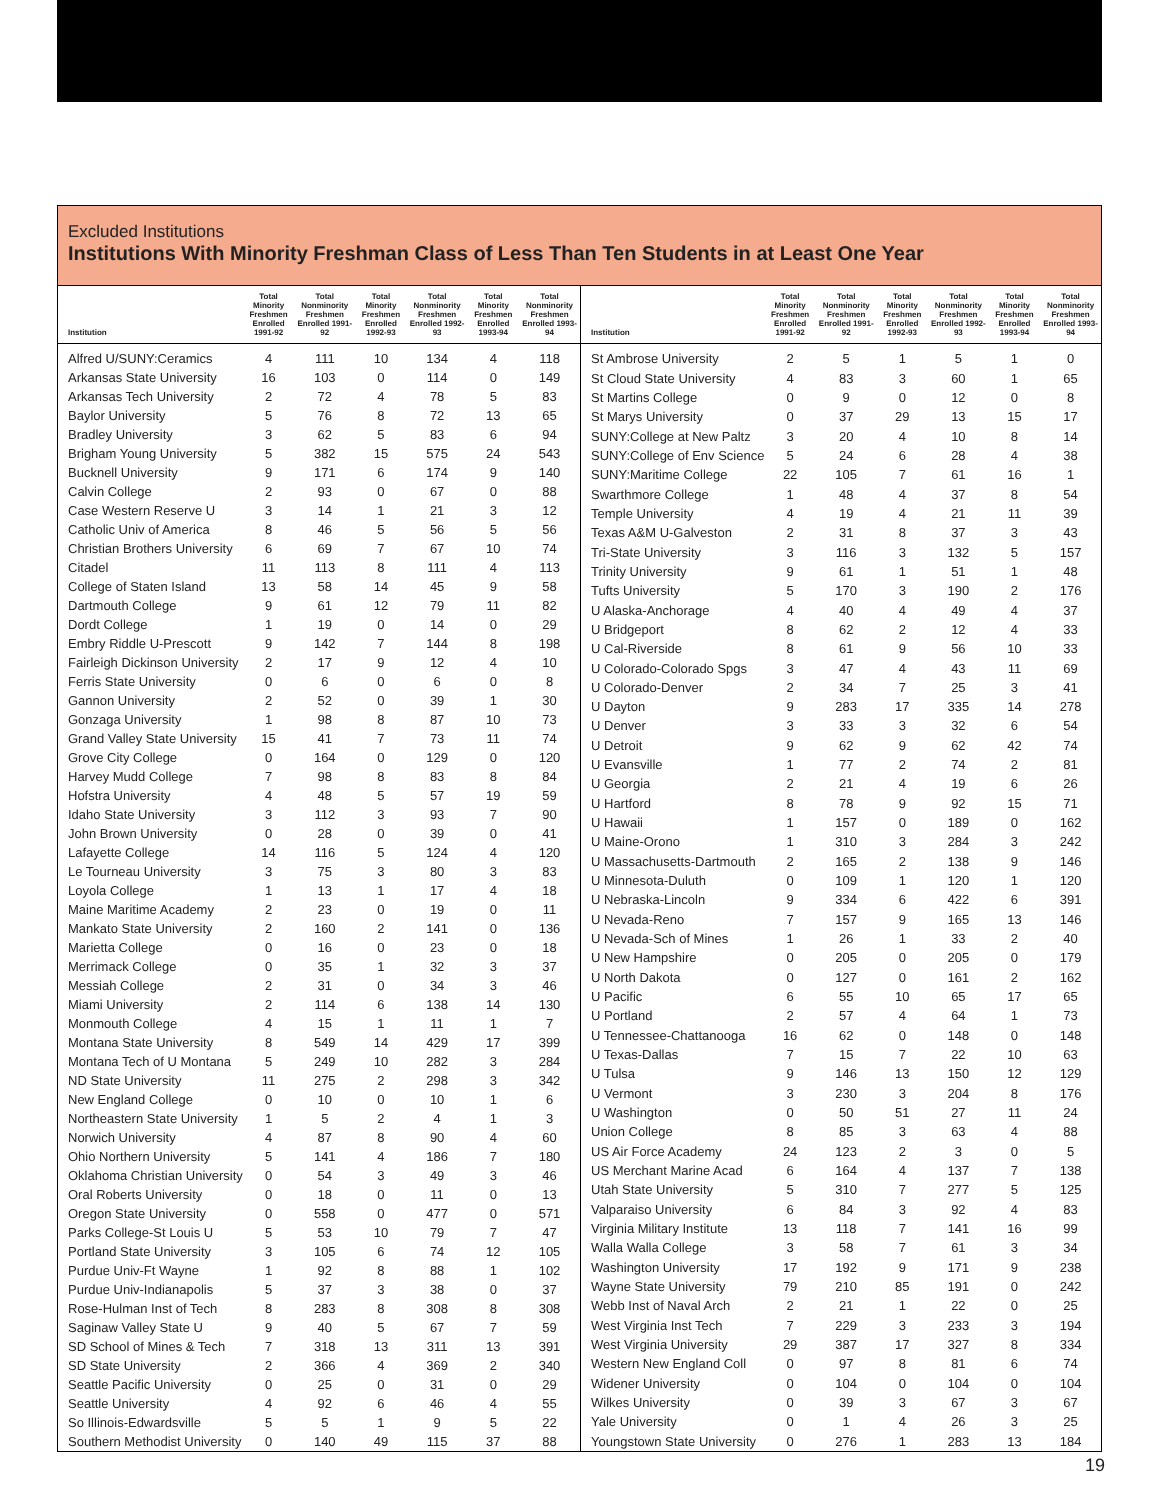Excluded Institutions
Institutions With Minority Freshman Class of Less Than Ten Students in at Least One Year
| Institution | Total Minority Freshmen Enrolled 1991-92 | Total Nonminority Freshmen Enrolled 1991-92 | Total Minority Freshmen Enrolled 1992-93 | Total Nonminority Freshmen Enrolled 1992-93 | Total Minority Freshmen Enrolled 1993-94 | Total Nonminority Freshmen Enrolled 1993-94 |
| --- | --- | --- | --- | --- | --- | --- |
| Alfred U/SUNY:Ceramics | 4 | 111 | 10 | 134 | 4 | 118 |
| Arkansas State University | 16 | 103 | 0 | 114 | 0 | 149 |
| Arkansas Tech University | 2 | 72 | 4 | 78 | 5 | 83 |
| Baylor University | 5 | 76 | 8 | 72 | 13 | 65 |
| Bradley University | 3 | 62 | 5 | 83 | 6 | 94 |
| Brigham Young University | 5 | 382 | 15 | 575 | 24 | 543 |
| Bucknell University | 9 | 171 | 6 | 174 | 9 | 140 |
| Calvin College | 2 | 93 | 0 | 67 | 0 | 88 |
| Case Western Reserve U | 3 | 14 | 1 | 21 | 3 | 12 |
| Catholic Univ of America | 8 | 46 | 5 | 56 | 5 | 56 |
| Christian Brothers University | 6 | 69 | 7 | 67 | 10 | 74 |
| Citadel | 11 | 113 | 8 | 111 | 4 | 113 |
| College of Staten Island | 13 | 58 | 14 | 45 | 9 | 58 |
| Dartmouth College | 9 | 61 | 12 | 79 | 11 | 82 |
| Dordt College | 1 | 19 | 0 | 14 | 0 | 29 |
| Embry Riddle U-Prescott | 9 | 142 | 7 | 144 | 8 | 198 |
| Fairleigh Dickinson University | 2 | 17 | 9 | 12 | 4 | 10 |
| Ferris State University | 0 | 6 | 0 | 6 | 0 | 8 |
| Gannon University | 2 | 52 | 0 | 39 | 1 | 30 |
| Gonzaga University | 1 | 98 | 8 | 87 | 10 | 73 |
| Grand Valley State University | 15 | 41 | 7 | 73 | 11 | 74 |
| Grove City College | 0 | 164 | 0 | 129 | 0 | 120 |
| Harvey Mudd College | 7 | 98 | 8 | 83 | 8 | 84 |
| Hofstra University | 4 | 48 | 5 | 57 | 19 | 59 |
| Idaho State University | 3 | 112 | 3 | 93 | 7 | 90 |
| John Brown University | 0 | 28 | 0 | 39 | 0 | 41 |
| Lafayette College | 14 | 116 | 5 | 124 | 4 | 120 |
| Le Tourneau University | 3 | 75 | 3 | 80 | 3 | 83 |
| Loyola College | 1 | 13 | 1 | 17 | 4 | 18 |
| Maine Maritime Academy | 2 | 23 | 0 | 19 | 0 | 11 |
| Mankato State University | 2 | 160 | 2 | 141 | 0 | 136 |
| Marietta College | 0 | 16 | 0 | 23 | 0 | 18 |
| Merrimack College | 0 | 35 | 1 | 32 | 3 | 37 |
| Messiah College | 2 | 31 | 0 | 34 | 3 | 46 |
| Miami University | 2 | 114 | 6 | 138 | 14 | 130 |
| Monmouth College | 4 | 15 | 1 | 11 | 1 | 7 |
| Montana State University | 8 | 549 | 14 | 429 | 17 | 399 |
| Montana Tech of U Montana | 5 | 249 | 10 | 282 | 3 | 284 |
| ND State University | 11 | 275 | 2 | 298 | 3 | 342 |
| New England College | 0 | 10 | 0 | 10 | 1 | 6 |
| Northeastern State University | 1 | 5 | 2 | 4 | 1 | 3 |
| Norwich University | 4 | 87 | 8 | 90 | 4 | 60 |
| Ohio Northern University | 5 | 141 | 4 | 186 | 7 | 180 |
| Oklahoma Christian University | 0 | 54 | 3 | 49 | 3 | 46 |
| Oral Roberts University | 0 | 18 | 0 | 11 | 0 | 13 |
| Oregon State University | 0 | 558 | 0 | 477 | 0 | 571 |
| Parks College-St Louis U | 5 | 53 | 10 | 79 | 7 | 47 |
| Portland State University | 3 | 105 | 6 | 74 | 12 | 105 |
| Purdue Univ-Ft Wayne | 1 | 92 | 8 | 88 | 1 | 102 |
| Purdue Univ-Indianapolis | 5 | 37 | 3 | 38 | 0 | 37 |
| Rose-Hulman Inst of Tech | 8 | 283 | 8 | 308 | 8 | 308 |
| Saginaw Valley State U | 9 | 40 | 5 | 67 | 7 | 59 |
| SD School of Mines & Tech | 7 | 318 | 13 | 311 | 13 | 391 |
| SD State University | 2 | 366 | 4 | 369 | 2 | 340 |
| Seattle Pacific University | 0 | 25 | 0 | 31 | 0 | 29 |
| Seattle University | 4 | 92 | 6 | 46 | 4 | 55 |
| So Illinois-Edwardsville | 5 | 5 | 1 | 9 | 5 | 22 |
| Southern Methodist University | 0 | 140 | 49 | 115 | 37 | 88 |
| Institution | Total Minority Freshmen Enrolled 1991-92 | Total Nonminority Freshmen Enrolled 1991-92 | Total Minority Freshmen Enrolled 1992-93 | Total Nonminority Freshmen Enrolled 1992-93 | Total Minority Freshmen Enrolled 1993-94 | Total Nonminority Freshmen Enrolled 1993-94 |
| --- | --- | --- | --- | --- | --- | --- |
| St Ambrose University | 2 | 5 | 1 | 5 | 1 | 0 |
| St Cloud State University | 4 | 83 | 3 | 60 | 1 | 65 |
| St Martins College | 0 | 9 | 0 | 12 | 0 | 8 |
| St Marys University | 0 | 37 | 29 | 13 | 15 | 17 |
| SUNY:College at New Paltz | 3 | 20 | 4 | 10 | 8 | 14 |
| SUNY:College of Env Science | 5 | 24 | 6 | 28 | 4 | 38 |
| SUNY:Maritime College | 22 | 105 | 7 | 61 | 16 | 1 |
| Swarthmore College | 1 | 48 | 4 | 37 | 8 | 54 |
| Temple University | 4 | 19 | 4 | 21 | 11 | 39 |
| Texas A&M U-Galveston | 2 | 31 | 8 | 37 | 3 | 43 |
| Tri-State University | 3 | 116 | 3 | 132 | 5 | 157 |
| Trinity University | 9 | 61 | 1 | 51 | 1 | 48 |
| Tufts University | 5 | 170 | 3 | 190 | 2 | 176 |
| U Alaska-Anchorage | 4 | 40 | 4 | 49 | 4 | 37 |
| U Bridgeport | 8 | 62 | 2 | 12 | 4 | 33 |
| U Cal-Riverside | 8 | 61 | 9 | 56 | 10 | 33 |
| U Colorado-Colorado Spgs | 3 | 47 | 4 | 43 | 11 | 69 |
| U Colorado-Denver | 2 | 34 | 7 | 25 | 3 | 41 |
| U Dayton | 9 | 283 | 17 | 335 | 14 | 278 |
| U Denver | 3 | 33 | 3 | 32 | 6 | 54 |
| U Detroit | 9 | 62 | 9 | 62 | 42 | 74 |
| U Evansville | 1 | 77 | 2 | 74 | 2 | 81 |
| U Georgia | 2 | 21 | 4 | 19 | 6 | 26 |
| U Hartford | 8 | 78 | 9 | 92 | 15 | 71 |
| U Hawaii | 1 | 157 | 0 | 189 | 0 | 162 |
| U Maine-Orono | 1 | 310 | 3 | 284 | 3 | 242 |
| U Massachusetts-Dartmouth | 2 | 165 | 2 | 138 | 9 | 146 |
| U Minnesota-Duluth | 0 | 109 | 1 | 120 | 1 | 120 |
| U Nebraska-Lincoln | 9 | 334 | 6 | 422 | 6 | 391 |
| U Nevada-Reno | 7 | 157 | 9 | 165 | 13 | 146 |
| U Nevada-Sch of Mines | 1 | 26 | 1 | 33 | 2 | 40 |
| U New Hampshire | 0 | 205 | 0 | 205 | 0 | 179 |
| U North Dakota | 0 | 127 | 0 | 161 | 2 | 162 |
| U Pacific | 6 | 55 | 10 | 65 | 17 | 65 |
| U Portland | 2 | 57 | 4 | 64 | 1 | 73 |
| U Tennessee-Chattanooga | 16 | 62 | 0 | 148 | 0 | 148 |
| U Texas-Dallas | 7 | 15 | 7 | 22 | 10 | 63 |
| U Tulsa | 9 | 146 | 13 | 150 | 12 | 129 |
| U Vermont | 3 | 230 | 3 | 204 | 8 | 176 |
| U Washington | 0 | 50 | 51 | 27 | 11 | 24 |
| Union College | 8 | 85 | 3 | 63 | 4 | 88 |
| US Air Force Academy | 24 | 123 | 2 | 3 | 0 | 5 |
| US Merchant Marine Acad | 6 | 164 | 4 | 137 | 7 | 138 |
| Utah State University | 5 | 310 | 7 | 277 | 5 | 125 |
| Valparaiso University | 6 | 84 | 3 | 92 | 4 | 83 |
| Virginia Military Institute | 13 | 118 | 7 | 141 | 16 | 99 |
| Walla Walla College | 3 | 58 | 7 | 61 | 3 | 34 |
| Washington University | 17 | 192 | 9 | 171 | 9 | 238 |
| Wayne State University | 79 | 210 | 85 | 191 | 0 | 242 |
| Webb Inst of Naval Arch | 2 | 21 | 1 | 22 | 0 | 25 |
| West Virginia Inst Tech | 7 | 229 | 3 | 233 | 3 | 194 |
| West Virginia University | 29 | 387 | 17 | 327 | 8 | 334 |
| Western New England Coll | 0 | 97 | 8 | 81 | 6 | 74 |
| Widener University | 0 | 104 | 0 | 104 | 0 | 104 |
| Wilkes University | 0 | 39 | 3 | 67 | 3 | 67 |
| Yale University | 0 | 1 | 4 | 26 | 3 | 25 |
| Youngstown State University | 0 | 276 | 1 | 283 | 13 | 184 |
19